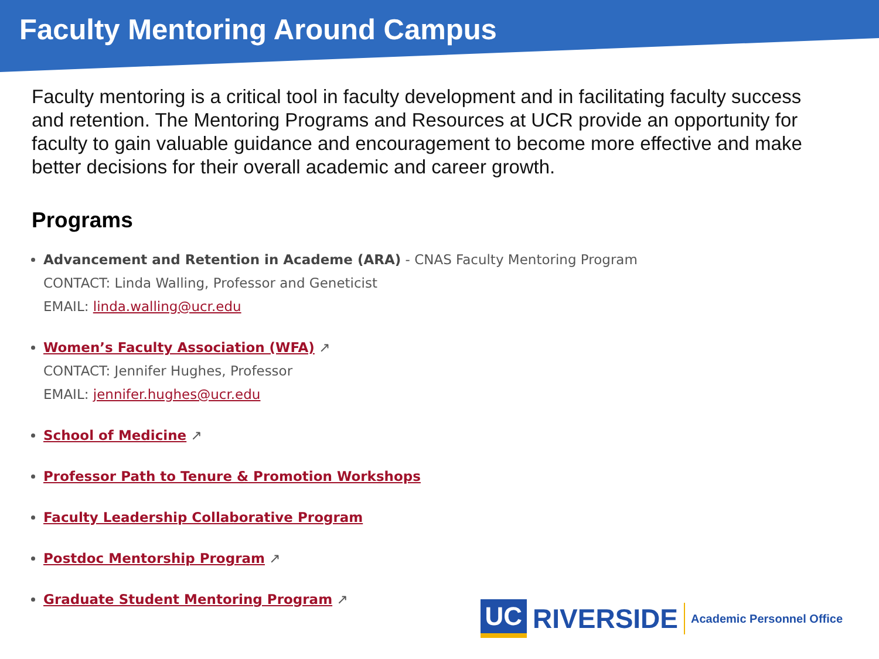Faculty Mentoring Around Campus
Faculty mentoring is a critical tool in faculty development and in facilitating faculty success and retention. The Mentoring Programs and Resources at UCR provide an opportunity for faculty to gain valuable guidance and encouragement to become more effective and make better decisions for their overall academic and career growth.
Programs
Advancement and Retention in Academe (ARA) - CNAS Faculty Mentoring Program
CONTACT: Linda Walling, Professor and Geneticist
EMAIL: linda.walling@ucr.edu
Women’s Faculty Association (WFA) ↗
CONTACT: Jennifer Hughes, Professor
EMAIL: jennifer.hughes@ucr.edu
School of Medicine ↗
Professor Path to Tenure & Promotion Workshops
Faculty Leadership Collaborative Program
Postdoc Mentorship Program ↗
Graduate Student Mentoring Program ↗
UC RIVERSIDE Academic Personnel Office